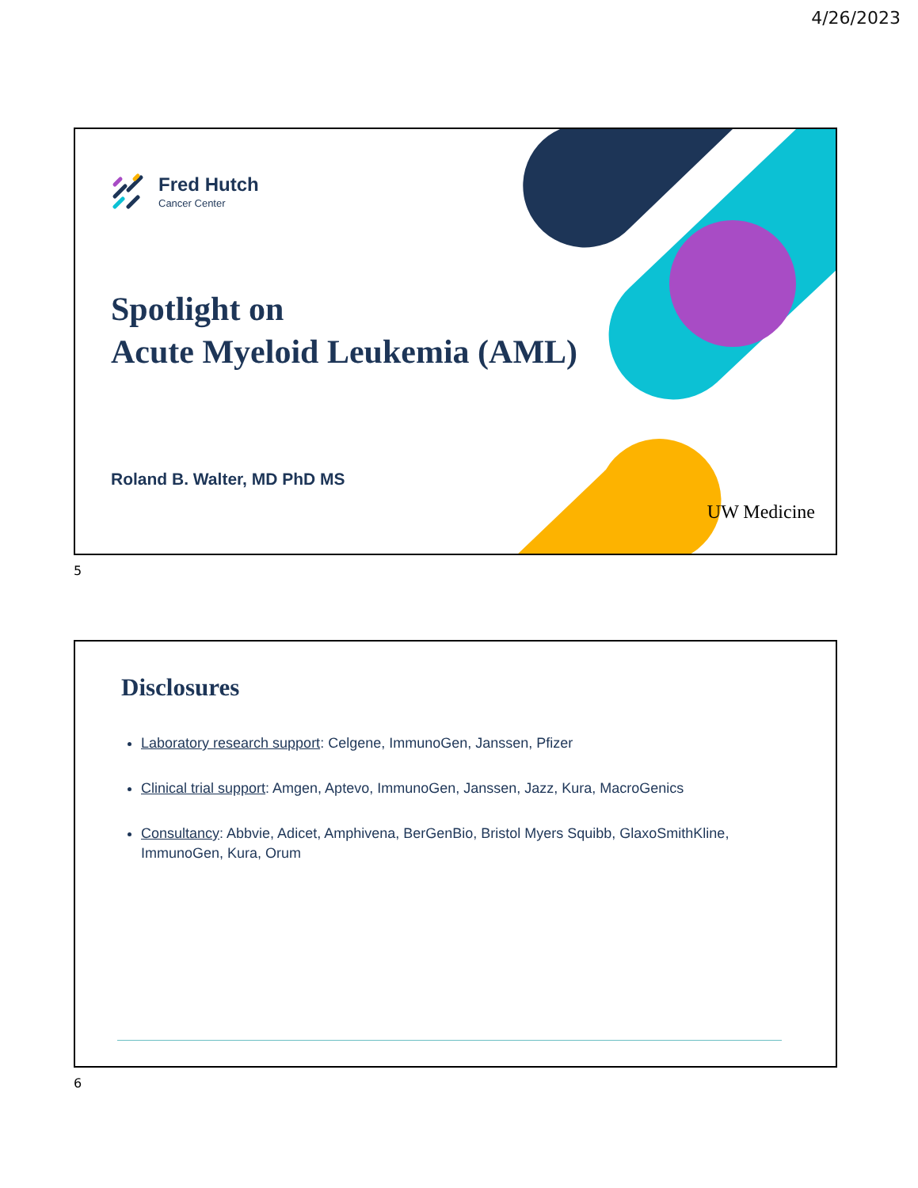4/26/2023
Fred Hutch
Cancer Center
Spotlight on
Acute Myeloid Leukemia (AML)
Roland B. Walter, MD PhD MS
UW Medicine
5
Disclosures
Laboratory research support: Celgene, ImmunoGen, Janssen, Pfizer
Clinical trial support: Amgen, Aptevo, ImmunoGen, Janssen, Jazz, Kura, MacroGenics
Consultancy: Abbvie, Adicet, Amphivena, BerGenBio, Bristol Myers Squibb, GlaxoSmithKline, ImmunoGen, Kura, Orum
6